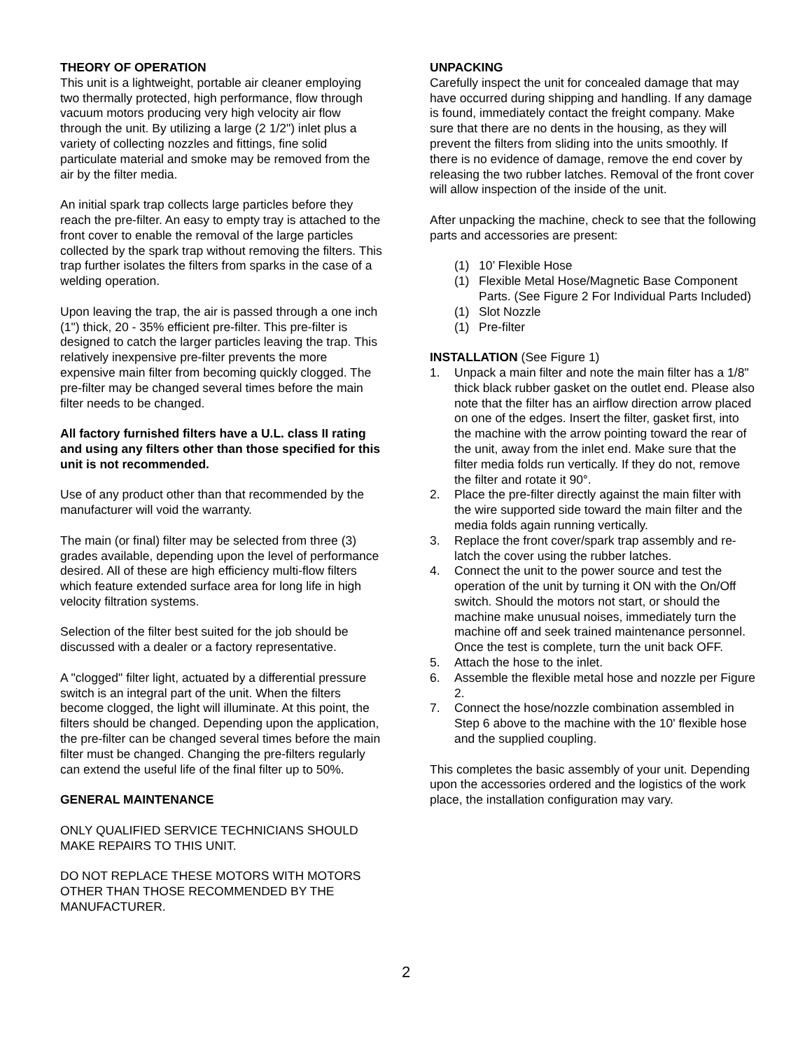THEORY OF OPERATION
This unit is a lightweight, portable air cleaner employing two thermally protected, high performance, flow through vacuum motors producing very high velocity air flow through the unit. By utilizing a large (2 1/2") inlet plus a variety of collecting nozzles and fittings, fine solid particulate material and smoke may be removed from the air by the filter media.
An initial spark trap collects large particles before they reach the pre-filter. An easy to empty tray is attached to the front cover to enable the removal of the large particles collected by the spark trap without removing the filters. This trap further isolates the filters from sparks in the case of a welding operation.
Upon leaving the trap, the air is passed through a one inch (1") thick, 20 - 35% efficient pre-filter. This pre-filter is designed to catch the larger particles leaving the trap. This relatively inexpensive pre-filter prevents the more expensive main filter from becoming quickly clogged. The pre-filter may be changed several times before the main filter needs to be changed.
All factory furnished filters have a U.L. class II rating and using any filters other than those specified for this unit is not recommended.
Use of any product other than that recommended by the manufacturer will void the warranty.
The main (or final) filter may be selected from three (3) grades available, depending upon the level of performance desired. All of these are high efficiency multi-flow filters which feature extended surface area for long life in high velocity filtration systems.
Selection of the filter best suited for the job should be discussed with a dealer or a factory representative.
A "clogged" filter light, actuated by a differential pressure switch is an integral part of the unit. When the filters become clogged, the light will illuminate. At this point, the filters should be changed. Depending upon the application, the pre-filter can be changed several times before the main filter must be changed. Changing the pre-filters regularly can extend the useful life of the final filter up to 50%.
GENERAL MAINTENANCE
ONLY QUALIFIED SERVICE TECHNICIANS SHOULD MAKE REPAIRS TO THIS UNIT.
DO NOT REPLACE THESE MOTORS WITH MOTORS OTHER THAN THOSE RECOMMENDED BY THE MANUFACTURER.
UNPACKING
Carefully inspect the unit for concealed damage that may have occurred during shipping and handling. If any damage is found, immediately contact the freight company. Make sure that there are no dents in the housing, as they will prevent the filters from sliding into the units smoothly. If there is no evidence of damage, remove the end cover by releasing the two rubber latches. Removal of the front cover will allow inspection of the inside of the unit.
After unpacking the machine, check to see that the following parts and accessories are present:
(1) 10’ Flexible Hose
(1) Flexible Metal Hose/Magnetic Base Component Parts. (See Figure 2 For Individual Parts Included)
(1) Slot Nozzle
(1) Pre-filter
INSTALLATION (See Figure 1)
1. Unpack a main filter and note the main filter has a 1/8" thick black rubber gasket on the outlet end. Please also note that the filter has an airflow direction arrow placed on one of the edges. Insert the filter, gasket first, into the machine with the arrow pointing toward the rear of the unit, away from the inlet end. Make sure that the filter media folds run vertically. If they do not, remove the filter and rotate it 90°.
2. Place the pre-filter directly against the main filter with the wire supported side toward the main filter and the media folds again running vertically.
3. Replace the front cover/spark trap assembly and re-latch the cover using the rubber latches.
4. Connect the unit to the power source and test the operation of the unit by turning it ON with the On/Off switch. Should the motors not start, or should the machine make unusual noises, immediately turn the machine off and seek trained maintenance personnel. Once the test is complete, turn the unit back OFF.
5. Attach the hose to the inlet.
6. Assemble the flexible metal hose and nozzle per Figure 2.
7. Connect the hose/nozzle combination assembled in Step 6 above to the machine with the 10' flexible hose and the supplied coupling.
This completes the basic assembly of your unit. Depending upon the accessories ordered and the logistics of the work place, the installation configuration may vary.
2